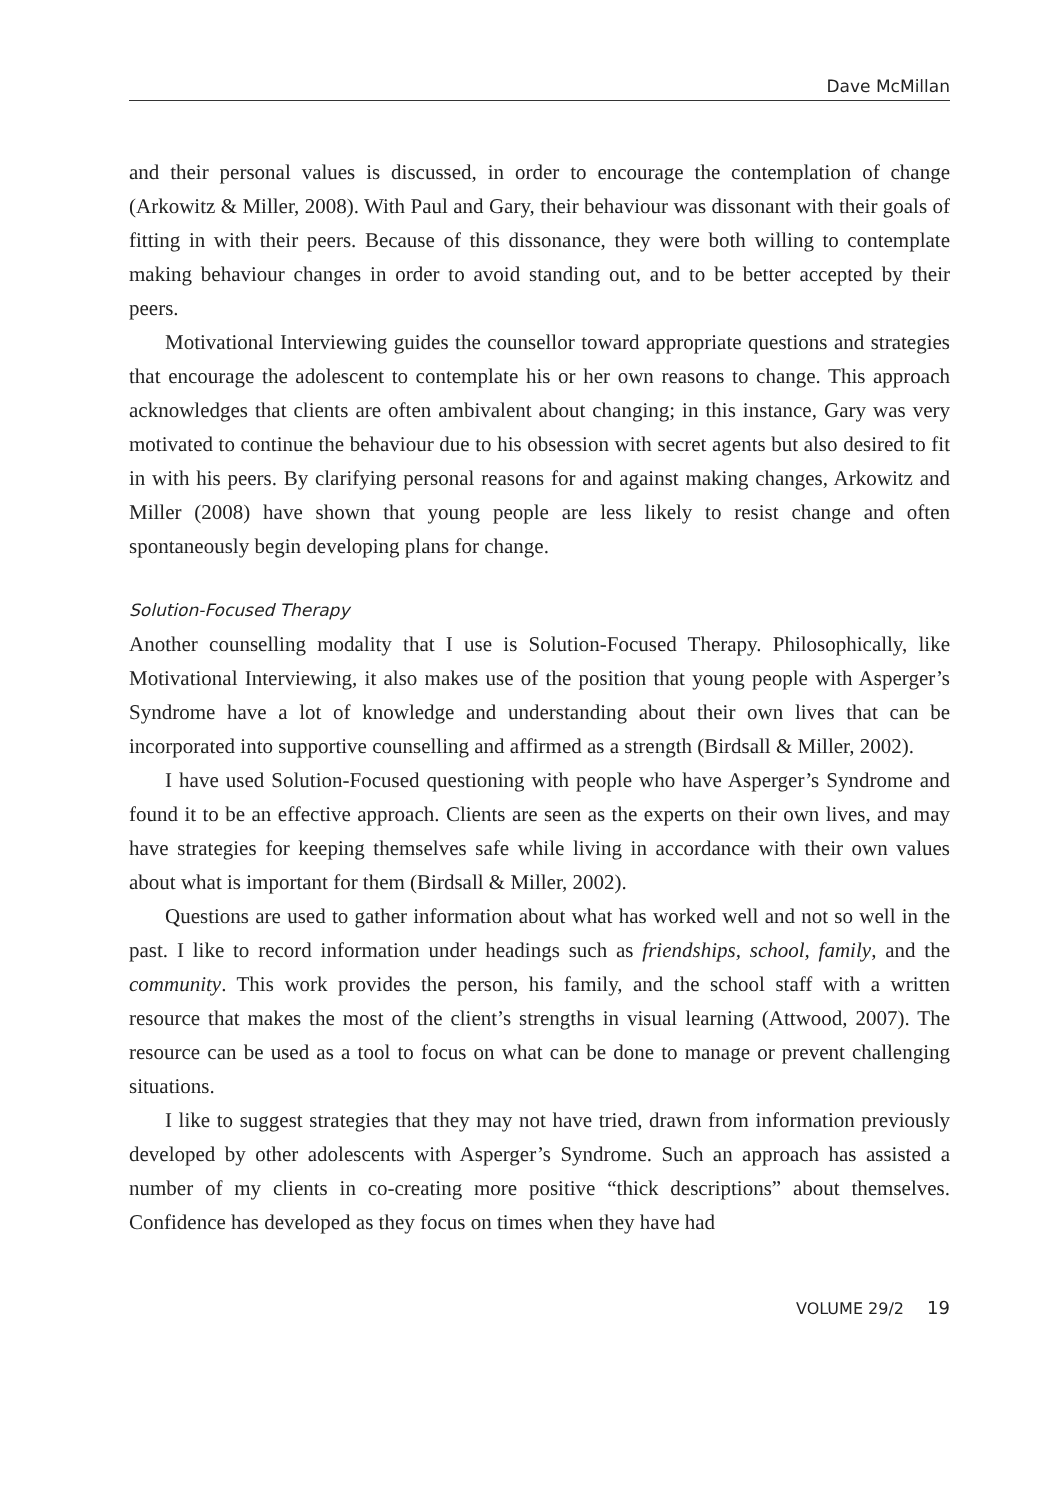Dave McMillan
and their personal values is discussed, in order to encourage the contemplation of change (Arkowitz & Miller, 2008). With Paul and Gary, their behaviour was dissonant with their goals of fitting in with their peers. Because of this dissonance, they were both willing to contemplate making behaviour changes in order to avoid standing out, and to be better accepted by their peers.
Motivational Interviewing guides the counsellor toward appropriate questions and strategies that encourage the adolescent to contemplate his or her own reasons to change. This approach acknowledges that clients are often ambivalent about changing; in this instance, Gary was very motivated to continue the behaviour due to his obsession with secret agents but also desired to fit in with his peers. By clarifying personal reasons for and against making changes, Arkowitz and Miller (2008) have shown that young people are less likely to resist change and often spontaneously begin developing plans for change.
Solution-Focused Therapy
Another counselling modality that I use is Solution-Focused Therapy. Philosophically, like Motivational Interviewing, it also makes use of the position that young people with Asperger’s Syndrome have a lot of knowledge and understanding about their own lives that can be incorporated into supportive counselling and affirmed as a strength (Birdsall & Miller, 2002).
I have used Solution-Focused questioning with people who have Asperger’s Syndrome and found it to be an effective approach. Clients are seen as the experts on their own lives, and may have strategies for keeping themselves safe while living in accordance with their own values about what is important for them (Birdsall & Miller, 2002).
Questions are used to gather information about what has worked well and not so well in the past. I like to record information under headings such as friendships, school, family, and the community. This work provides the person, his family, and the school staff with a written resource that makes the most of the client’s strengths in visual learning (Attwood, 2007). The resource can be used as a tool to focus on what can be done to manage or prevent challenging situations.
I like to suggest strategies that they may not have tried, drawn from information previously developed by other adolescents with Asperger’s Syndrome. Such an approach has assisted a number of my clients in co-creating more positive “thick descriptions” about themselves. Confidence has developed as they focus on times when they have had
VOLUME 29/2 19